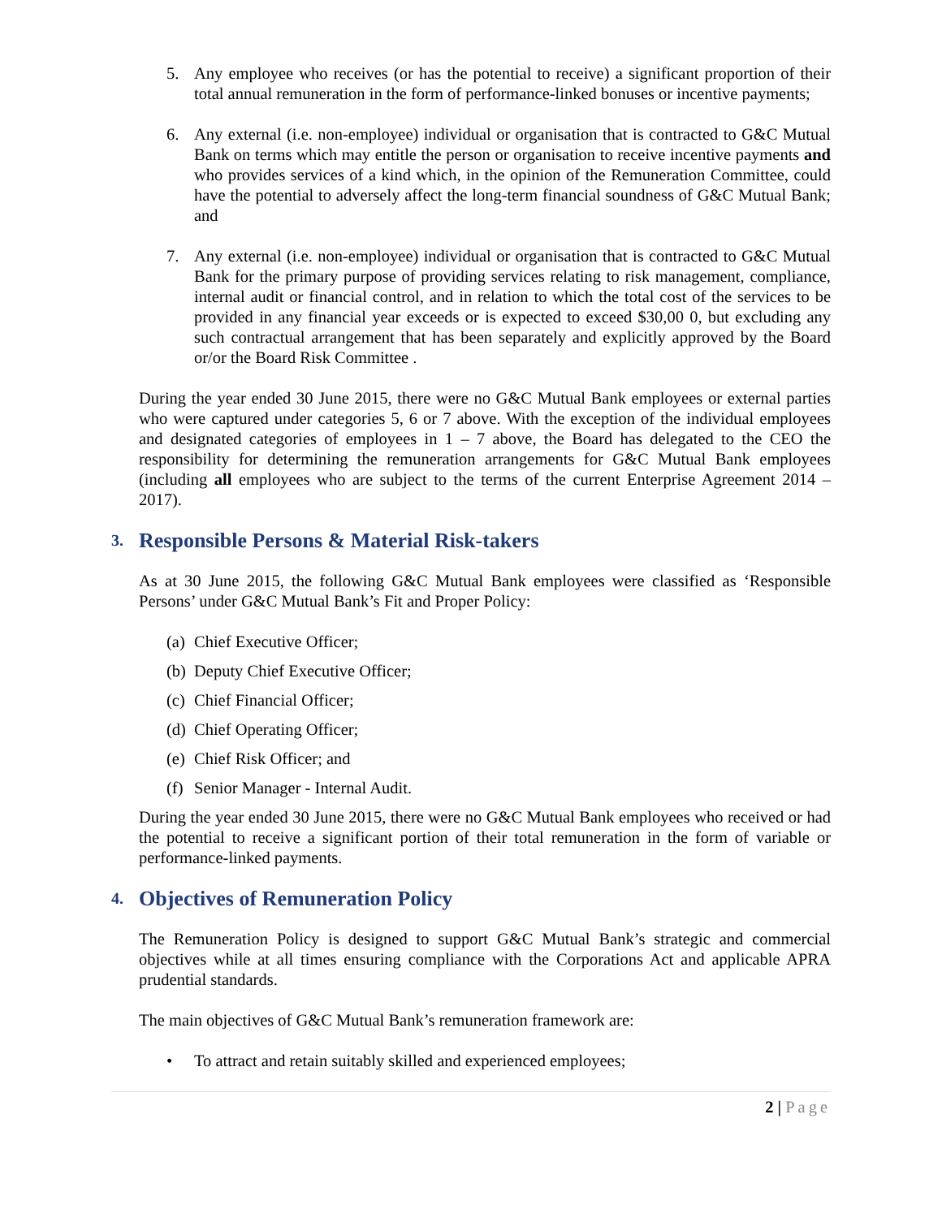5. Any employee who receives (or has the potential to receive) a significant proportion of their total annual remuneration in the form of performance-linked bonuses or incentive payments;
6. Any external (i.e. non-employee) individual or organisation that is contracted to G&C Mutual Bank on terms which may entitle the person or organisation to receive incentive payments and who provides services of a kind which, in the opinion of the Remuneration Committee, could have the potential to adversely affect the long-term financial soundness of G&C Mutual Bank; and
7. Any external (i.e. non-employee) individual or organisation that is contracted to G&C Mutual Bank for the primary purpose of providing services relating to risk management, compliance, internal audit or financial control, and in relation to which the total cost of the services to be provided in any financial year exceeds or is expected to exceed $30,00 0, but excluding any such contractual arrangement that has been separately and explicitly approved by the Board or/or the Board Risk Committee .
During the year ended 30 June 2015, there were no G&C Mutual Bank employees or external parties who were captured under categories 5, 6 or 7 above. With the exception of the individual employees and designated categories of employees in 1 – 7 above, the Board has delegated to the CEO the responsibility for determining the remuneration arrangements for G&C Mutual Bank employees (including all employees who are subject to the terms of the current Enterprise Agreement 2014 – 2017).
3. Responsible Persons & Material Risk-takers
As at 30 June 2015, the following G&C Mutual Bank employees were classified as ‘Responsible Persons’ under G&C Mutual Bank’s Fit and Proper Policy:
(a) Chief Executive Officer;
(b) Deputy Chief Executive Officer;
(c) Chief Financial Officer;
(d) Chief Operating Officer;
(e) Chief Risk Officer; and
(f) Senior Manager - Internal Audit.
During the year ended 30 June 2015, there were no G&C Mutual Bank employees who received or had the potential to receive a significant portion of their total remuneration in the form of variable or performance-linked payments.
4. Objectives of Remuneration Policy
The Remuneration Policy is designed to support G&C Mutual Bank’s strategic and commercial objectives while at all times ensuring compliance with the Corporations Act and applicable APRA prudential standards.
The main objectives of G&C Mutual Bank’s remuneration framework are:
• To attract and retain suitably skilled and experienced employees;
2 | Page